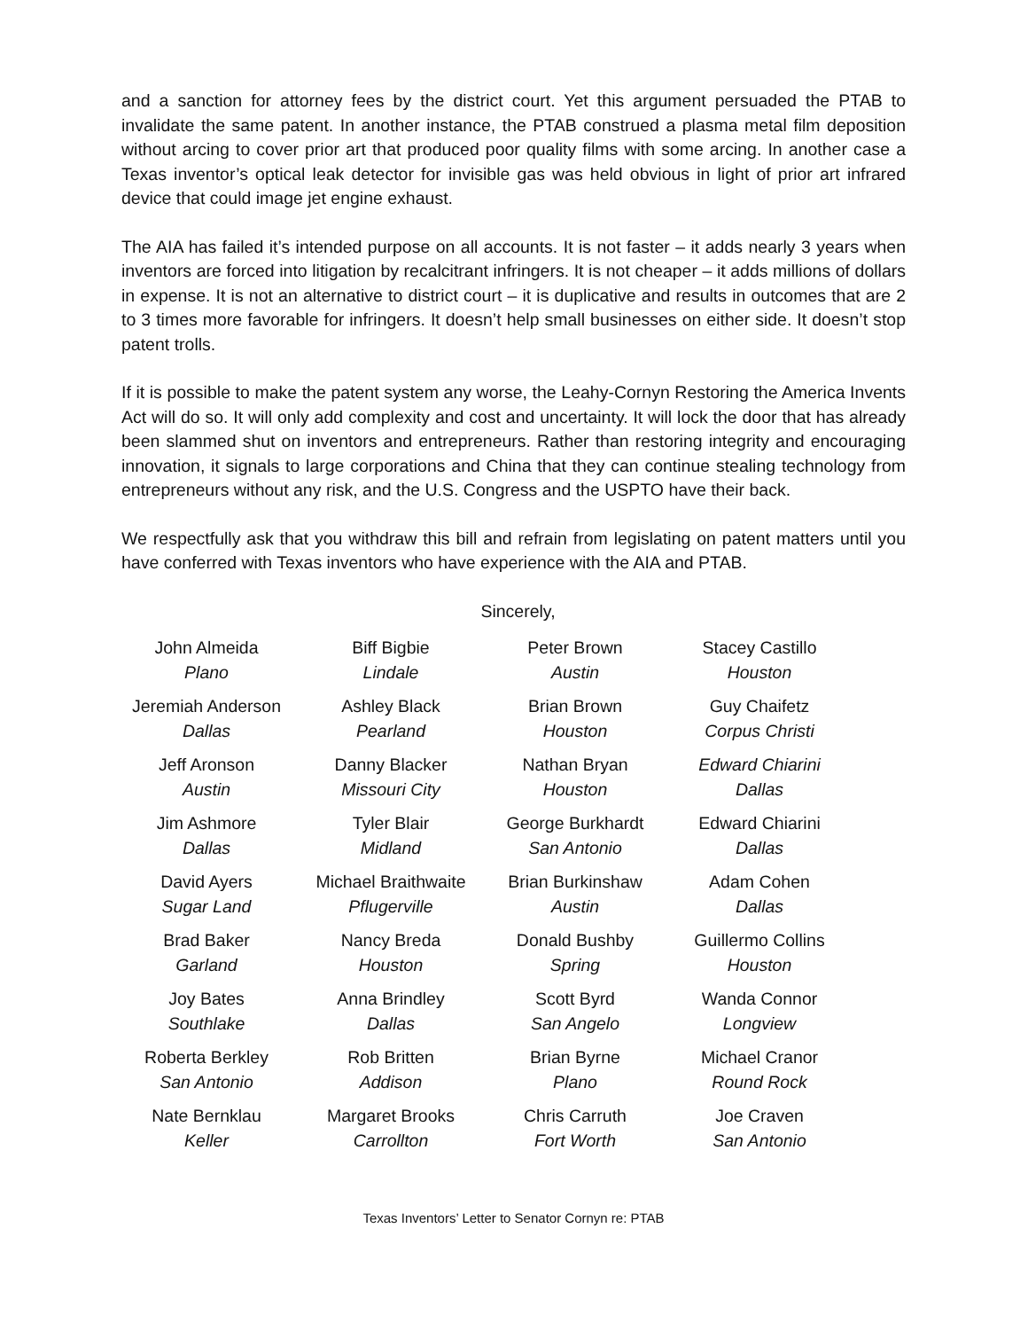and a sanction for attorney fees by the district court. Yet this argument persuaded the PTAB to invalidate the same patent. In another instance, the PTAB construed a plasma metal film deposition without arcing to cover prior art that produced poor quality films with some arcing. In another case a Texas inventor’s optical leak detector for invisible gas was held obvious in light of prior art infrared device that could image jet engine exhaust.
The AIA has failed it’s intended purpose on all accounts. It is not faster – it adds nearly 3 years when inventors are forced into litigation by recalcitrant infringers. It is not cheaper – it adds millions of dollars in expense. It is not an alternative to district court – it is duplicative and results in outcomes that are 2 to 3 times more favorable for infringers. It doesn’t help small businesses on either side. It doesn’t stop patent trolls.
If it is possible to make the patent system any worse, the Leahy-Cornyn Restoring the America Invents Act will do so. It will only add complexity and cost and uncertainty. It will lock the door that has already been slammed shut on inventors and entrepreneurs. Rather than restoring integrity and encouraging innovation, it signals to large corporations and China that they can continue stealing technology from entrepreneurs without any risk, and the U.S. Congress and the USPTO have their back.
We respectfully ask that you withdraw this bill and refrain from legislating on patent matters until you have conferred with Texas inventors who have experience with the AIA and PTAB.
Sincerely,
John Almeida
Plano
Biff Bigbie
Lindale
Peter Brown
Austin
Stacey Castillo
Houston
Jeremiah Anderson
Dallas
Ashley Black
Pearland
Brian Brown
Houston
Guy Chaifetz
Corpus Christi
Jeff Aronson
Austin
Danny Blacker
Missouri City
Nathan Bryan
Houston
Edward Chiarini
Dallas
Jim Ashmore
Dallas
Tyler Blair
Midland
George Burkhardt
San Antonio
Edward Chiarini
Dallas
David Ayers
Sugar Land
Michael Braithwaite
Pflugerville
Brian Burkinshaw
Austin
Adam Cohen
Dallas
Brad Baker
Garland
Nancy Breda
Houston
Donald Bushby
Spring
Guillermo Collins
Houston
Joy Bates
Southlake
Anna Brindley
Dallas
Scott Byrd
San Angelo
Wanda Connor
Longview
Roberta Berkley
San Antonio
Rob Britten
Addison
Brian Byrne
Plano
Michael Cranor
Round Rock
Nate Bernklau
Keller
Margaret Brooks
Carrollton
Chris Carruth
Fort Worth
Joe Craven
San Antonio
Texas Inventors’ Letter to Senator Cornyn re: PTAB